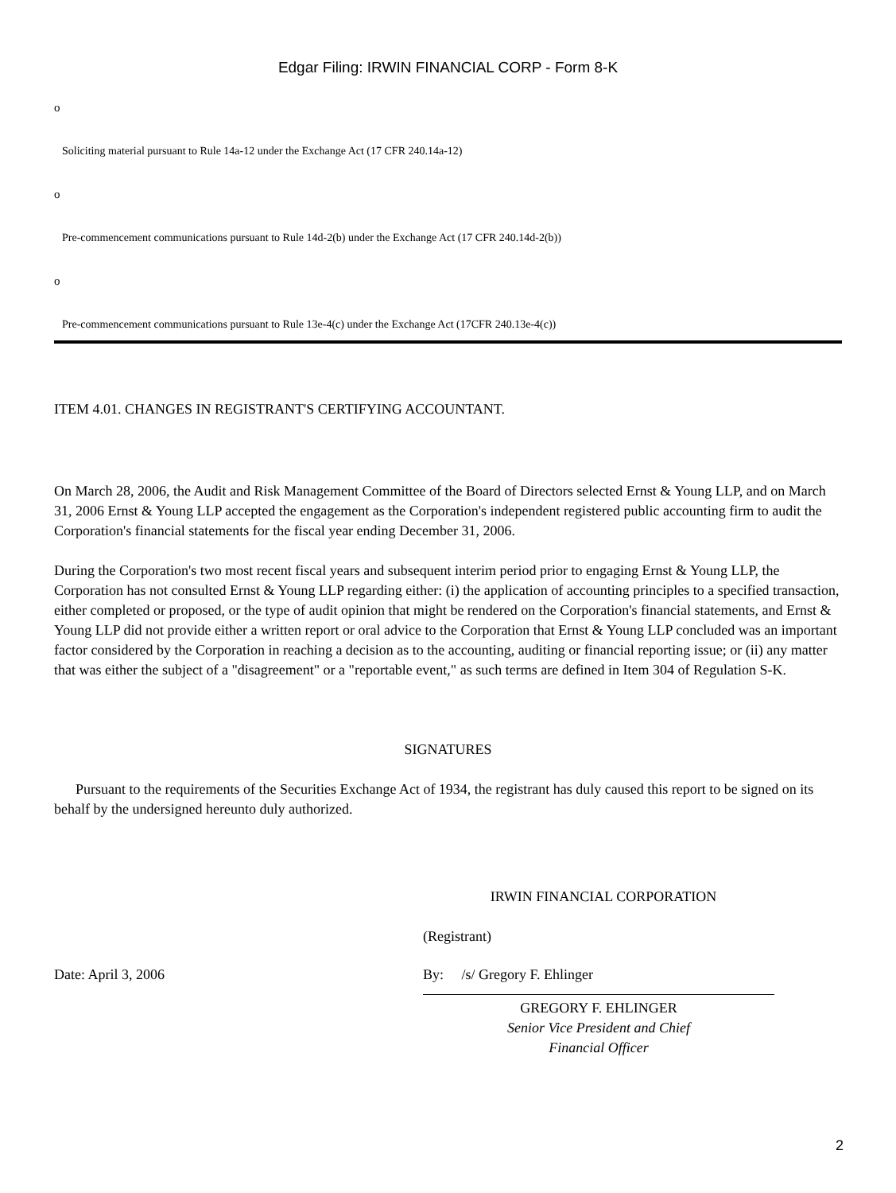Edgar Filing: IRWIN FINANCIAL CORP - Form 8-K
o
Soliciting material pursuant to Rule 14a-12 under the Exchange Act (17 CFR 240.14a-12)
o
Pre-commencement communications pursuant to Rule 14d-2(b) under the Exchange Act (17 CFR 240.14d-2(b))
o
Pre-commencement communications pursuant to Rule 13e-4(c) under the Exchange Act (17CFR 240.13e-4(c))
ITEM 4.01. CHANGES IN REGISTRANT'S CERTIFYING ACCOUNTANT.
On March 28, 2006, the Audit and Risk Management Committee of the Board of Directors selected Ernst & Young LLP, and on March 31, 2006 Ernst & Young LLP accepted the engagement as the Corporation's independent registered public accounting firm to audit the Corporation's financial statements for the fiscal year ending December 31, 2006.
During the Corporation's two most recent fiscal years and subsequent interim period prior to engaging Ernst & Young LLP, the Corporation has not consulted Ernst & Young LLP regarding either: (i) the application of accounting principles to a specified transaction, either completed or proposed, or the type of audit opinion that might be rendered on the Corporation's financial statements, and Ernst & Young LLP did not provide either a written report or oral advice to the Corporation that Ernst & Young LLP concluded was an important factor considered by the Corporation in reaching a decision as to the accounting, auditing or financial reporting issue; or (ii) any matter that was either the subject of a "disagreement" or a "reportable event," as such terms are defined in Item 304 of Regulation S-K.
SIGNATURES
Pursuant to the requirements of the Securities Exchange Act of 1934, the registrant has duly caused this report to be signed on its behalf by the undersigned hereunto duly authorized.
IRWIN FINANCIAL CORPORATION
(Registrant)
Date: April 3, 2006 By: /s/ Gregory F. Ehlinger
GREGORY F. EHLINGER
Senior Vice President and Chief
Financial Officer
2